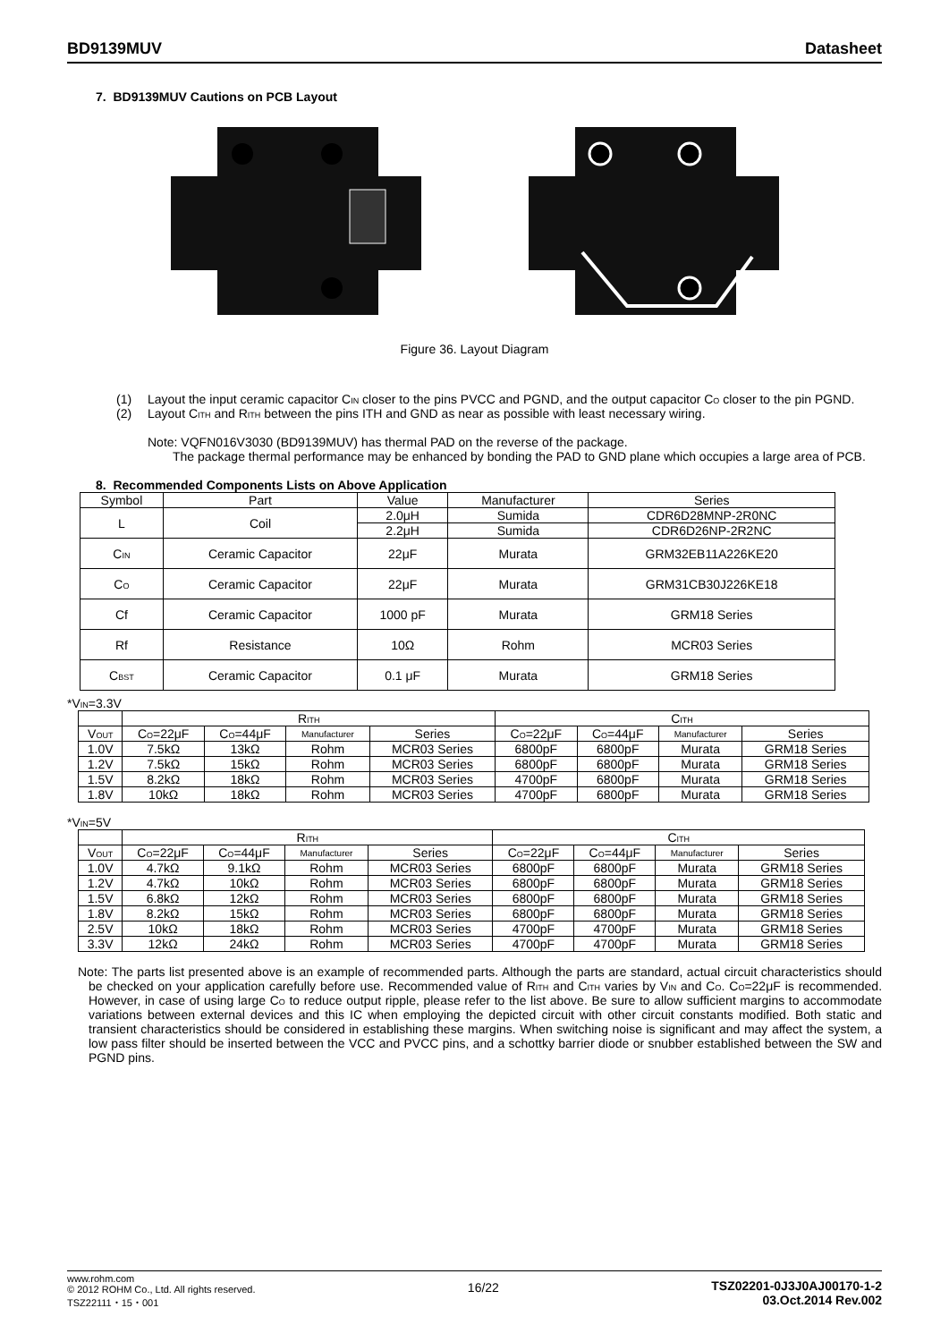BD9139MUV Datasheet
7. BD9139MUV Cautions on PCB Layout
Figure 36. Layout Diagram
(1) Layout the input ceramic capacitor C<sub>IN</sub> closer to the pins PVCC and PGND, and the output capacitor C<sub>O</sub> closer to the pin PGND.
(2) Layout C<sub>ITH</sub> and R<sub>ITH</sub> between the pins ITH and GND as near as possible with least necessary wiring.
Note: VQFN016V3030 (BD9139MUV) has thermal PAD on the reverse of the package.
The package thermal performance may be enhanced by bonding the PAD to GND plane which occupies a large area of PCB.
8. Recommended Components Lists on Above Application
| Symbol | Part | Value | Manufacturer | Series |
| --- | --- | --- | --- | --- |
| L | Coil | 2.0μH | Sumida | CDR6D28MNP-2R0NC |
| | | 2.2μH | Sumida | CDR6D26NP-2R2NC |
| C<sub>IN</sub> | Ceramic Capacitor | 22μF | Murata | GRM32EB11A226KE20 |
| C<sub>O</sub> | Ceramic Capacitor | 22μF | Murata | GRM31CB30J226KE18 |
| Cf | Ceramic Capacitor | 1000 pF | Murata | GRM18 Series |
| Rf | Resistance | 10Ω | Rohm | MCR03 Series |
| C<sub>BST</sub> | Ceramic Capacitor | 0.1 μF | Murata | GRM18 Series |
*V<sub>IN</sub>=3.3V
| | R<sub>ITH</sub> | | | | C<sub>ITH</sub> | | | |
| V<sub>OUT</sub> | C<sub>O</sub>=22μF | C<sub>O</sub>=44μF | Manufacturer | Series | C<sub>O</sub>=22μF | C<sub>O</sub>=44μF | Manufacturer | Series |
| 1.0V | 7.5kΩ | 13kΩ | Rohm | MCR03 Series | 6800pF | 6800pF | Murata | GRM18 Series |
| 1.2V | 7.5kΩ | 15kΩ | Rohm | MCR03 Series | 6800pF | 6800pF | Murata | GRM18 Series |
| 1.5V | 8.2kΩ | 18kΩ | Rohm | MCR03 Series | 4700pF | 6800pF | Murata | GRM18 Series |
| 1.8V | 10kΩ | 18kΩ | Rohm | MCR03 Series | 4700pF | 6800pF | Murata | GRM18 Series |
*V<sub>IN</sub>=5V
| | R<sub>ITH</sub> | | | | C<sub>ITH</sub> | | | |
| V<sub>OUT</sub> | C<sub>O</sub>=22μF | C<sub>O</sub>=44μF | Manufacturer | Series | C<sub>O</sub>=22μF | C<sub>O</sub>=44μF | Manufacturer | Series |
| 1.0V | 4.7kΩ | 9.1kΩ | Rohm | MCR03 Series | 6800pF | 6800pF | Murata | GRM18 Series |
| 1.2V | 4.7kΩ | 10kΩ | Rohm | MCR03 Series | 6800pF | 6800pF | Murata | GRM18 Series |
| 1.5V | 6.8kΩ | 12kΩ | Rohm | MCR03 Series | 6800pF | 6800pF | Murata | GRM18 Series |
| 1.8V | 8.2kΩ | 15kΩ | Rohm | MCR03 Series | 6800pF | 6800pF | Murata | GRM18 Series |
| 2.5V | 10kΩ | 18kΩ | Rohm | MCR03 Series | 4700pF | 4700pF | Murata | GRM18 Series |
| 3.3V | 12kΩ | 24kΩ | Rohm | MCR03 Series | 4700pF | 4700pF | Murata | GRM18 Series |
Note: The parts list presented above is an example of recommended parts. Although the parts are standard, actual circuit characteristics should be checked on your application carefully before use. Recommended value of R<sub>ITH</sub> and C<sub>ITH</sub> varies by V<sub>IN</sub> and C<sub>O</sub>. C<sub>O</sub>=22μF is recommended. However, in case of using large C<sub>O</sub> to reduce output ripple, please refer to the list above. Be sure to allow sufficient margins to accommodate variations between external devices and this IC when employing the depicted circuit with other circuit constants modified. Both static and transient characteristics should be considered in establishing these margins. When switching noise is significant and may affect the system, a low pass filter should be inserted between the VCC and PVCC pins, and a schottky barrier diode or snubber established between the SW and PGND pins.
www.rohm.com
© 2012 ROHM Co., Ltd. All rights reserved.
TSZ22111・15・001
16/22 TSZ02201-0J3J0AJ00170-1-2
03.Oct.2014 Rev.002